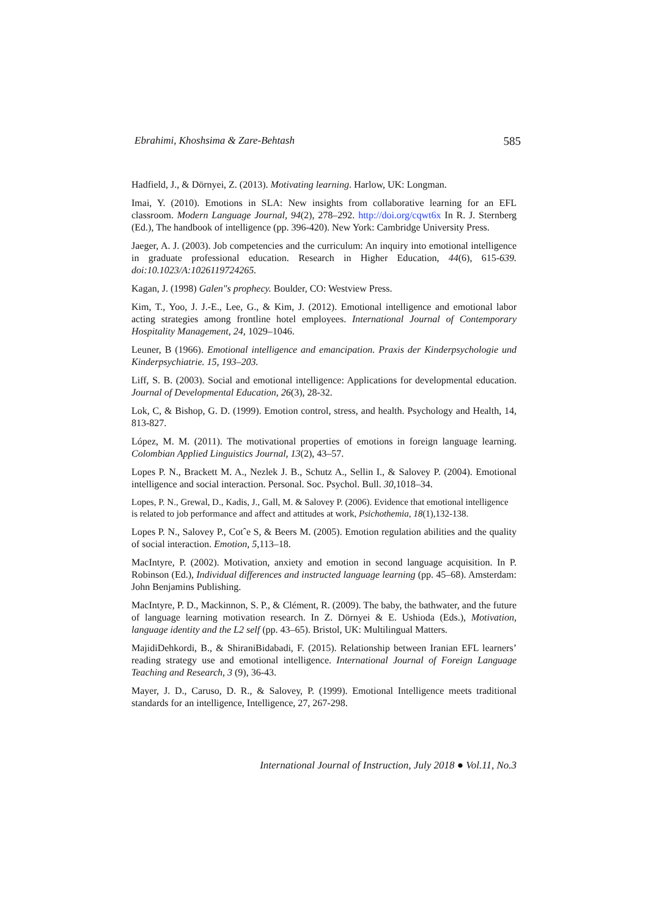Ebrahimi, Khoshsima & Zare-Behtash 585
Hadfield, J., & Dörnyei, Z. (2013). Motivating learning. Harlow, UK: Longman.
Imai, Y. (2010). Emotions in SLA: New insights from collaborative learning for an EFL classroom. Modern Language Journal, 94(2), 278–292. http://doi.org/cqwt6x In R. J. Sternberg (Ed.), The handbook of intelligence (pp. 396-420). New York: Cambridge University Press.
Jaeger, A. J. (2003). Job competencies and the curriculum: An inquiry into emotional intelligence in graduate professional education. Research in Higher Education, 44(6), 615-639. doi:10.1023/A:1026119724265.
Kagan, J. (1998) Galen"s prophecy. Boulder, CO: Westview Press.
Kim, T., Yoo, J. J.-E., Lee, G., & Kim, J. (2012). Emotional intelligence and emotional labor acting strategies among frontline hotel employees. International Journal of Contemporary Hospitality Management, 24, 1029–1046.
Leuner, B (1966). Emotional intelligence and emancipation. Praxis der Kinderpsychologie und Kinderpsychiatrie. 15, 193–203.
Liff, S. B. (2003). Social and emotional intelligence: Applications for developmental education. Journal of Developmental Education, 26(3), 28-32.
Lok, C, & Bishop, G. D. (1999). Emotion control, stress, and health. Psychology and Health, 14, 813-827.
López, M. M. (2011). The motivational properties of emotions in foreign language learning. Colombian Applied Linguistics Journal, 13(2), 43–57.
Lopes P. N., Brackett M. A., Nezlek J. B., Schutz A., Sellin I., & Salovey P. (2004). Emotional intelligence and social interaction. Personal. Soc. Psychol. Bull. 30,1018–34.
Lopes, P. N., Grewal, D., Kadis, J., Gall, M. & Salovey P. (2006). Evidence that emotional intelligence is related to job performance and affect and attitudes at work, Psichothemia, 18(1),132-138.
Lopes P. N., Salovey P., Cotˆe S, & Beers M. (2005). Emotion regulation abilities and the quality of social interaction. Emotion, 5,113–18.
MacIntyre, P. (2002). Motivation, anxiety and emotion in second language acquisition. In P. Robinson (Ed.), Individual differences and instructed language learning (pp. 45–68). Amsterdam: John Benjamins Publishing.
MacIntyre, P. D., Mackinnon, S. P., & Clément, R. (2009). The baby, the bathwater, and the future of language learning motivation research. In Z. Dörnyei & E. Ushioda (Eds.), Motivation, language identity and the L2 self (pp. 43–65). Bristol, UK: Multilingual Matters.
MajidiDehkordi, B., & ShiraniBidabadi, F. (2015). Relationship between Iranian EFL learners’ reading strategy use and emotional intelligence. International Journal of Foreign Language Teaching and Research, 3 (9), 36-43.
Mayer, J. D., Caruso, D. R., & Salovey, P. (1999). Emotional Intelligence meets traditional standards for an intelligence, Intelligence, 27, 267-298.
International Journal of Instruction, July 2018 ● Vol.11, No.3